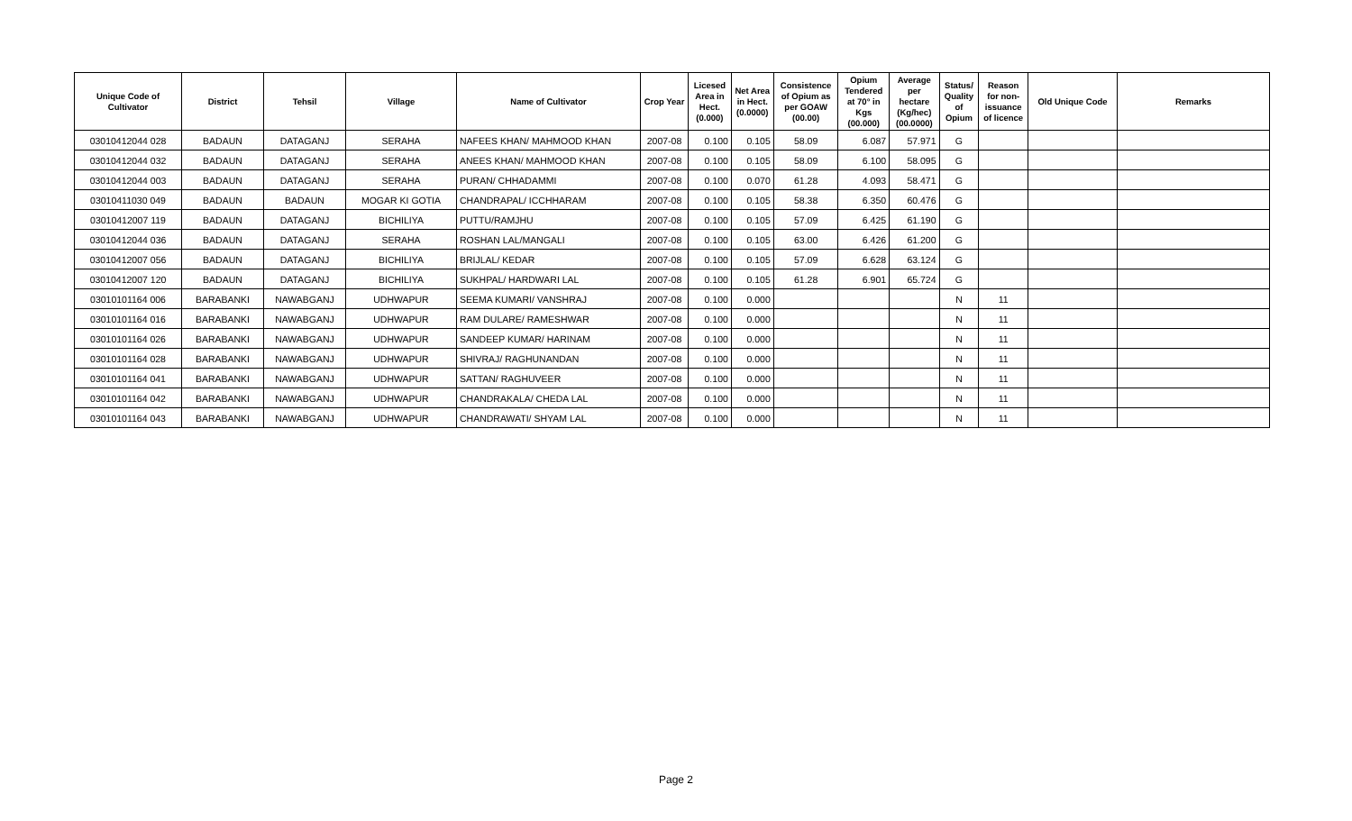| Unique Code of Cultivator | District | Tehsil | Village | Name of Cultivator | Crop Year | Licesed Area in Hect. (0.000) | Net Area in Hect. (0.0000) | Consistence of Opium as per GOAW (00.00) | Opium Tendered at 70° in Kgs (00.000) | Average per hectare (Kg/hec) (00.0000) | Status/ Quality of Opium | Reason for non-issuance of licence | Old Unique Code | Remarks |
| --- | --- | --- | --- | --- | --- | --- | --- | --- | --- | --- | --- | --- | --- | --- |
| 03010412044 028 | BADAUN | DATAGANJ | SERAHA | NAFEES KHAN/ MAHMOOD KHAN | 2007-08 | 0.100 | 0.105 | 58.09 | 6.087 | 57.971 | G | | | |
| 03010412044 032 | BADAUN | DATAGANJ | SERAHA | ANEES KHAN/ MAHMOOD KHAN | 2007-08 | 0.100 | 0.105 | 58.09 | 6.100 | 58.095 | G | | | |
| 03010412044 003 | BADAUN | DATAGANJ | SERAHA | PURAN/ CHHADAMMI | 2007-08 | 0.100 | 0.070 | 61.28 | 4.093 | 58.471 | G | | | |
| 03010411030 049 | BADAUN | BADAUN | MOGAR KI GOTIA | CHANDRAPAL/ ICCHHARAM | 2007-08 | 0.100 | 0.105 | 58.38 | 6.350 | 60.476 | G | | | |
| 03010412007 119 | BADAUN | DATAGANJ | BICHILIYA | PUTTU/RAMJHU | 2007-08 | 0.100 | 0.105 | 57.09 | 6.425 | 61.190 | G | | | |
| 03010412044 036 | BADAUN | DATAGANJ | SERAHA | ROSHAN LAL/MANGALI | 2007-08 | 0.100 | 0.105 | 63.00 | 6.426 | 61.200 | G | | | |
| 03010412007 056 | BADAUN | DATAGANJ | BICHILIYA | BRIJLAL/ KEDAR | 2007-08 | 0.100 | 0.105 | 57.09 | 6.628 | 63.124 | G | | | |
| 03010412007 120 | BADAUN | DATAGANJ | BICHILIYA | SUKHPAL/ HARDWARI LAL | 2007-08 | 0.100 | 0.105 | 61.28 | 6.901 | 65.724 | G | | | |
| 03010101164 006 | BARABANKI | NAWABGANJ | UDHWAPUR | SEEMA KUMARI/ VANSHRAJ | 2007-08 | 0.100 | 0.000 | | | | N | 11 | | |
| 03010101164 016 | BARABANKI | NAWABGANJ | UDHWAPUR | RAM DULARE/ RAMESHWAR | 2007-08 | 0.100 | 0.000 | | | | N | 11 | | |
| 03010101164 026 | BARABANKI | NAWABGANJ | UDHWAPUR | SANDEEP KUMAR/ HARINAM | 2007-08 | 0.100 | 0.000 | | | | N | 11 | | |
| 03010101164 028 | BARABANKI | NAWABGANJ | UDHWAPUR | SHIVRAJ/ RAGHUNANDAN | 2007-08 | 0.100 | 0.000 | | | | N | 11 | | |
| 03010101164 041 | BARABANKI | NAWABGANJ | UDHWAPUR | SATTAN/ RAGHUVEER | 2007-08 | 0.100 | 0.000 | | | | N | 11 | | |
| 03010101164 042 | BARABANKI | NAWABGANJ | UDHWAPUR | CHANDRAKALA/ CHEDA LAL | 2007-08 | 0.100 | 0.000 | | | | N | 11 | | |
| 03010101164 043 | BARABANKI | NAWABGANJ | UDHWAPUR | CHANDRAWATI/ SHYAM LAL | 2007-08 | 0.100 | 0.000 | | | | N | 11 | | |
Page 2